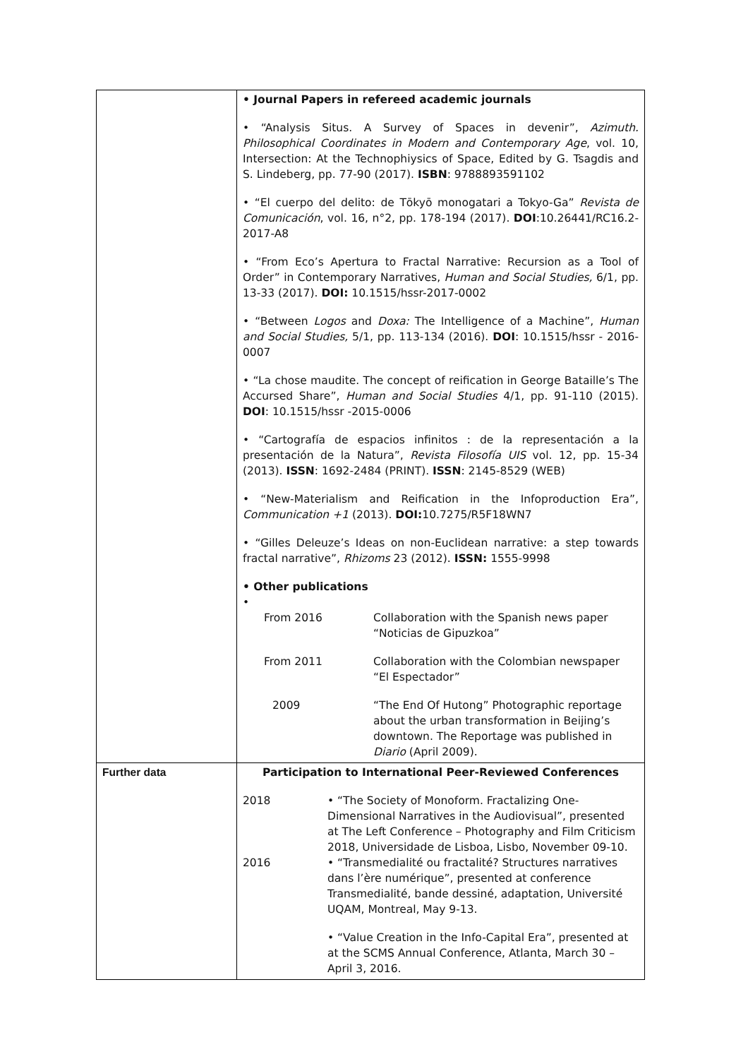| | • Journal Papers in refereed academic journals • “Analysis Situs. A Survey of Spaces in devenir”, Azimuth. Philosophical Coordinates in Modern and Contemporary Age , vol. 10, Intersection: At the Technophiysics of Space, Edited by G. Tsagdis and S. Lindeberg, pp. 77-90 (2017). ISBN : 9788893591102 • “El cuerpo del delito: de Tōkyō monogatari a Tokyo-Ga” Revista de Comunicación , vol. 16, n°2, pp. 178-194 (2017). DOI :10.26441/RC16.2-2017-A8 • “From Eco’s Apertura to Fractal Narrative: Recursion as a Tool of Order” in Contemporary Narratives, Human and Social Studies, 6/1, pp. 13-33 (2017). DOI: 10.1515/hssr-2017-0002 • “Between Logos and Doxa: The Intelligence of a Machine”, Human and Social Studies, 5/1, pp. 113-134 (2016). DOI : 10.1515/hssr - 2016-0007 • “La chose maudite. The concept of reification in George Bataille’s The Accursed Share”, Human and Social Studies 4/1, pp. 91-110 (2015). DOI : 10.1515/hssr -2015-0006 • “Cartografía de espacios infinitos : de la representación a la presentación de la Natura”, Revista Filosofía UIS vol. 12, pp. 15-34 (2013). ISSN : 1692-2484 (PRINT). ISSN : 2145-8529 (WEB) • “New-Materialism and Reification in the Infoproduction Era”, Communication +1 (2013). DOI: 10.7275/R5F18WN7 • “Gilles Deleuze’s Ideas on non-Euclidean narrative: a step towards fractal narrative”, Rhizoms 23 (2012). ISSN: 1555-9998 • Other publications • / From 2016 / Collaboration with the Spanish news paper “Noticias de Gipuzkoa” / / From 2011 / Collaboration with the Colombian newspaper “El Espectador” / / 2009 / “The End Of Hutong” Photographic reportage about the urban transformation in Beijing’s downtown. The Reportage was published in Diario (April 2009). / |
| Further data | Participation to International Peer-Reviewed Conferences / 2018 / • “The Society of Monoform. Fractalizing One-Dimensional Narratives in the Audiovisual”, presented at The Left Conference – Photography and Film Criticism 2018, Universidade de Lisboa, Lisbo, November 09-10. / / 2016 / • “Transmedialité ou fractalité? Structures narratives dans l’ère numérique”, presented at conference Transmedialité, bande dessiné, adaptation, Université UQAM, Montreal, May 9-13. / / / • “Value Creation in the Info-Capital Era”, presented at at the SCMS Annual Conference, Atlanta, March 30 – April 3, 2016. / |